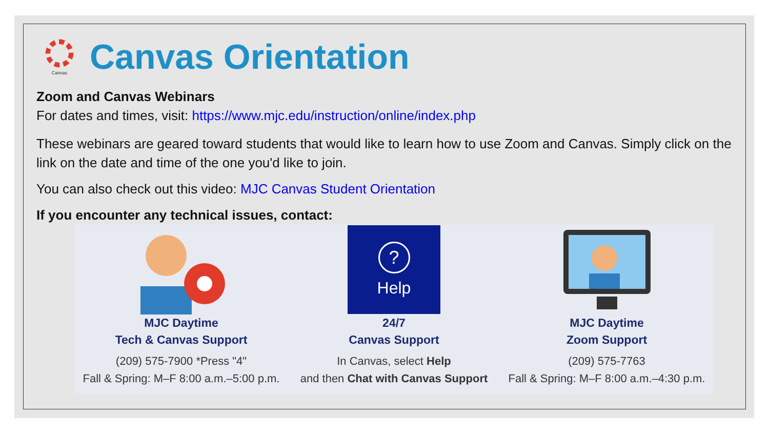Canvas
Canvas Orientation
Zoom and Canvas Webinars
For dates and times, visit: https://www.mjc.edu/instruction/online/index.php
These webinars are geared toward students that would like to learn how to use Zoom and Canvas. Simply click on the link on the date and time of the one you'd like to join.
You can also check out this video: MJC Canvas Student Orientation
If you encounter any technical issues, contact:
MJC Daytime
Tech & Canvas Support
(209) 575-7900 *Press "4"
Fall & Spring: M–F 8:00 a.m.–5:00 p.m.
?
Help
24/7
Canvas Support
In Canvas, select Help
and then Chat with Canvas Support
MJC Daytime
Zoom Support
(209) 575-7763
Fall & Spring: M–F 8:00 a.m.–4:30 p.m.